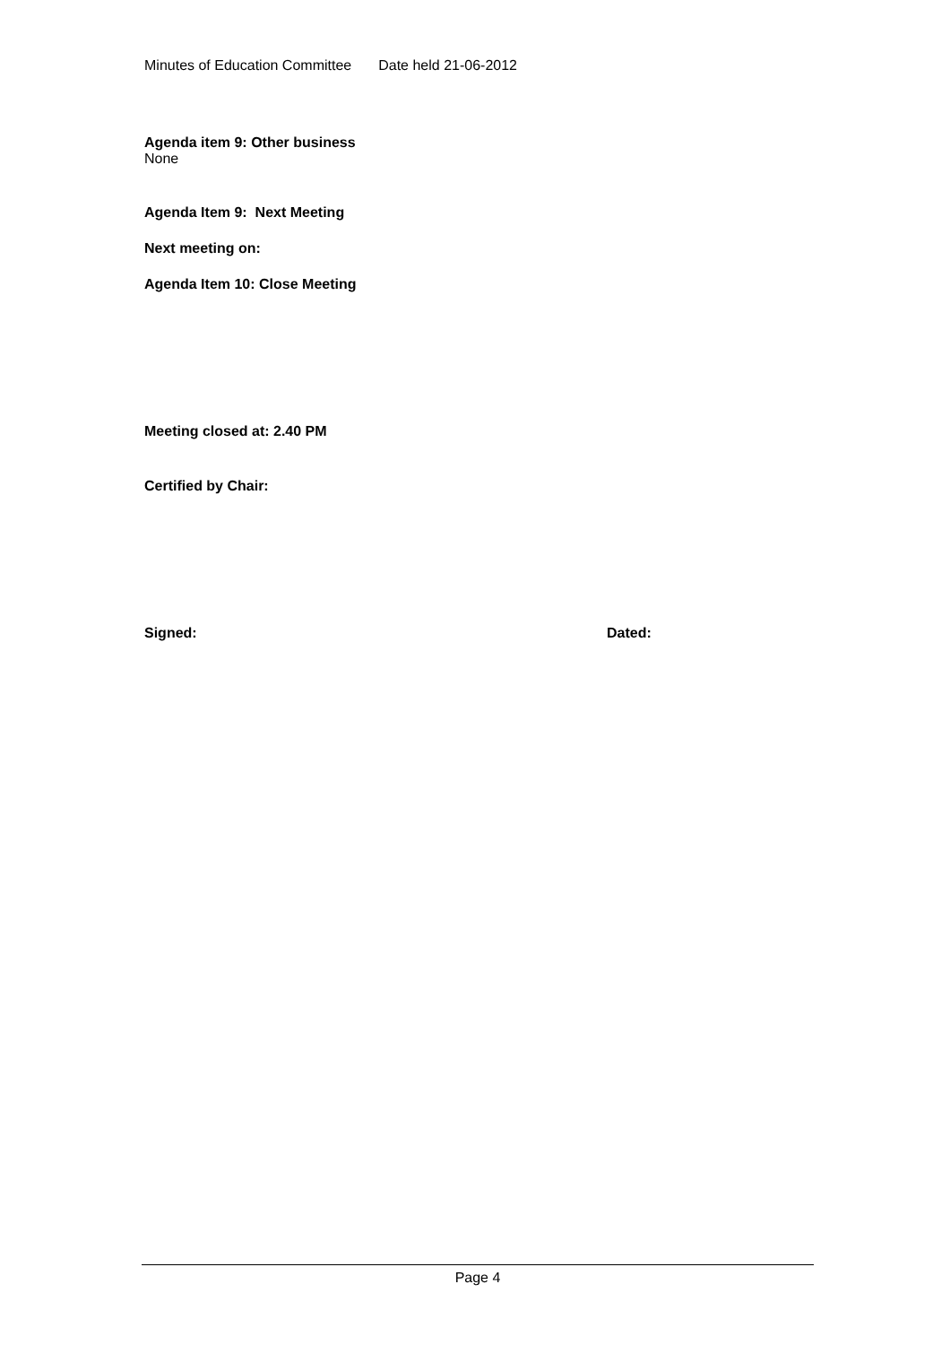Minutes of Education Committee Date held 21-06-2012
Agenda item 9: Other business
None
Agenda Item 9: Next Meeting
Next meeting on:
Agenda Item 10: Close Meeting
Meeting closed at: 2.40 PM
Certified by Chair:
Signed: Dated:
Page 4